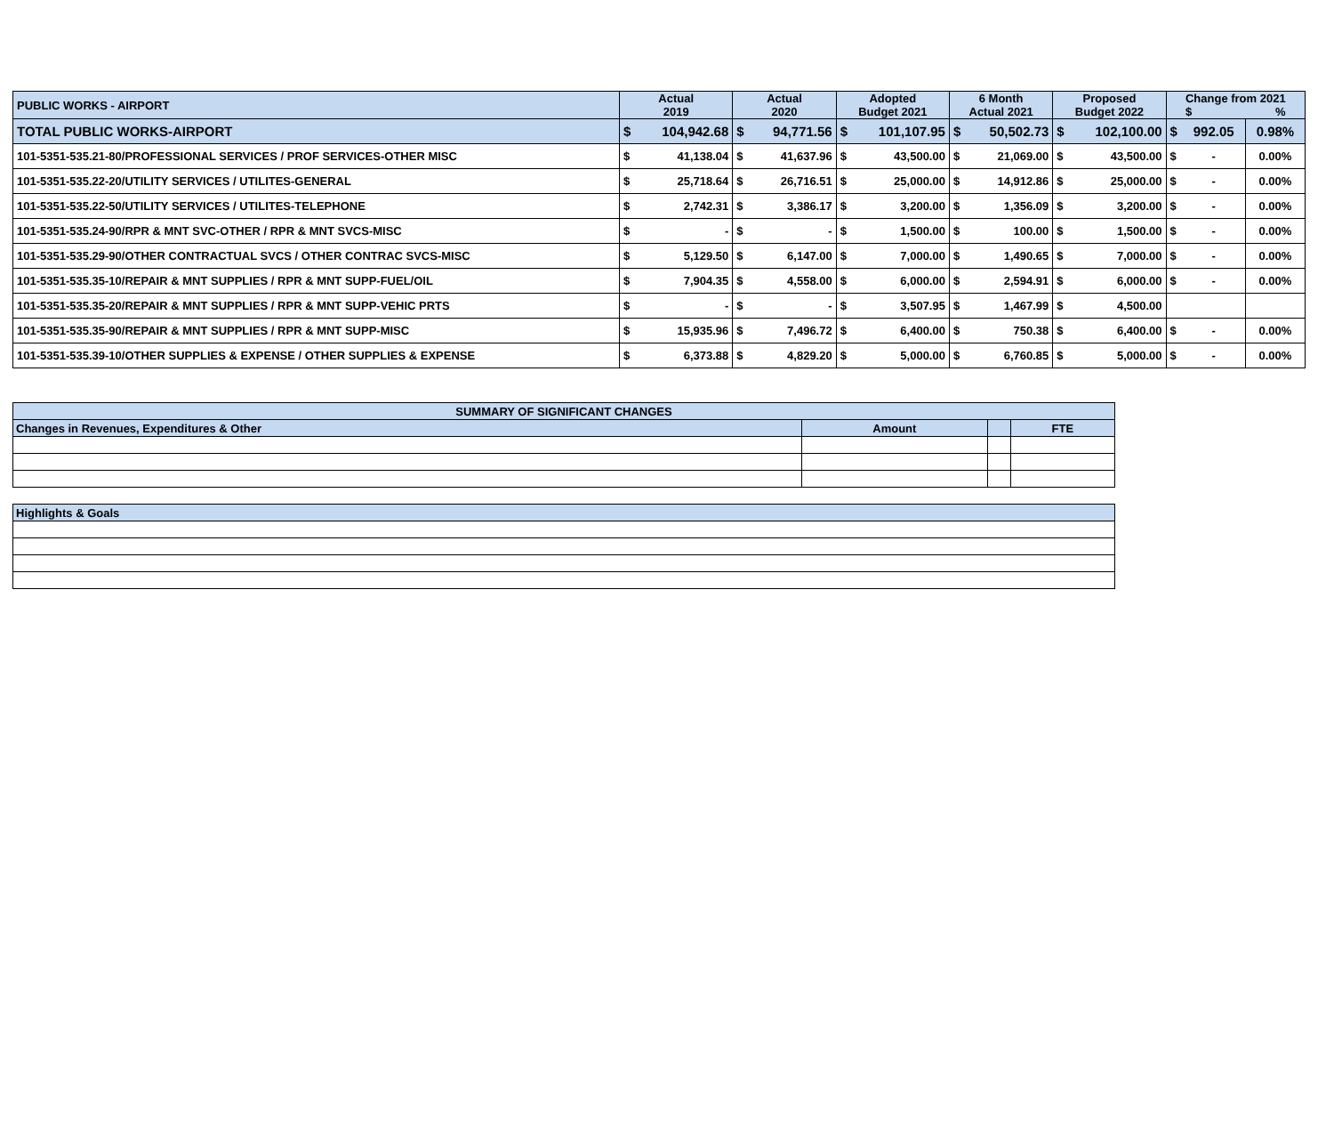| PUBLIC WORKS - AIRPORT | Actual 2019 | | Actual 2020 | | Adopted Budget 2021 | | 6 Month Actual 2021 | | Proposed Budget 2022 | | Change from 2021 $ % | | |
| --- | --- | --- | --- | --- | --- | --- | --- | --- | --- | --- | --- | --- | --- |
| TOTAL PUBLIC WORKS-AIRPORT | $ | 104,942.68 | $ | 94,771.56 | $ | 101,107.95 | $ | 50,502.73 | $ | 102,100.00 | $ | 992.05 | 0.98% |
| 101-5351-535.21-80/PROFESSIONAL SERVICES / PROF SERVICES-OTHER MISC | $ | 41,138.04 | $ | 41,637.96 | $ | 43,500.00 | $ | 21,069.00 | $ | 43,500.00 | $ | - | 0.00% |
| 101-5351-535.22-20/UTILITY SERVICES / UTILITES-GENERAL | $ | 25,718.64 | $ | 26,716.51 | $ | 25,000.00 | $ | 14,912.86 | $ | 25,000.00 | $ | - | 0.00% |
| 101-5351-535.22-50/UTILITY SERVICES / UTILITES-TELEPHONE | $ | 2,742.31 | $ | 3,386.17 | $ | 3,200.00 | $ | 1,356.09 | $ | 3,200.00 | $ | - | 0.00% |
| 101-5351-535.24-90/RPR & MNT SVC-OTHER / RPR & MNT SVCS-MISC | $ | - | $ | - | $ | 1,500.00 | $ | 100.00 | $ | 1,500.00 | $ | - | 0.00% |
| 101-5351-535.29-90/OTHER CONTRACTUAL SVCS / OTHER CONTRAC SVCS-MISC | $ | 5,129.50 | $ | 6,147.00 | $ | 7,000.00 | $ | 1,490.65 | $ | 7,000.00 | $ | - | 0.00% |
| 101-5351-535.35-10/REPAIR & MNT SUPPLIES / RPR & MNT SUPP-FUEL/OIL | $ | 7,904.35 | $ | 4,558.00 | $ | 6,000.00 | $ | 2,594.91 | $ | 6,000.00 | $ | - | 0.00% |
| 101-5351-535.35-20/REPAIR & MNT SUPPLIES / RPR & MNT SUPP-VEHIC PRTS | $ | - | $ | - | $ | 3,507.95 | $ | 1,467.99 | $ | 4,500.00 | | | |
| 101-5351-535.35-90/REPAIR & MNT SUPPLIES / RPR & MNT SUPP-MISC | $ | 15,935.96 | $ | 7,496.72 | $ | 6,400.00 | $ | 750.38 | $ | 6,400.00 | $ | - | 0.00% |
| 101-5351-535.39-10/OTHER SUPPLIES & EXPENSE / OTHER SUPPLIES & EXPENSE | $ | 6,373.88 | $ | 4,829.20 | $ | 5,000.00 | $ | 6,760.85 | $ | 5,000.00 | $ | - | 0.00% |
| SUMMARY OF SIGNIFICANT CHANGES | | | |
| Changes in Revenues, Expenditures & Other | Amount | | FTE |
| Highlights & Goals | | | |